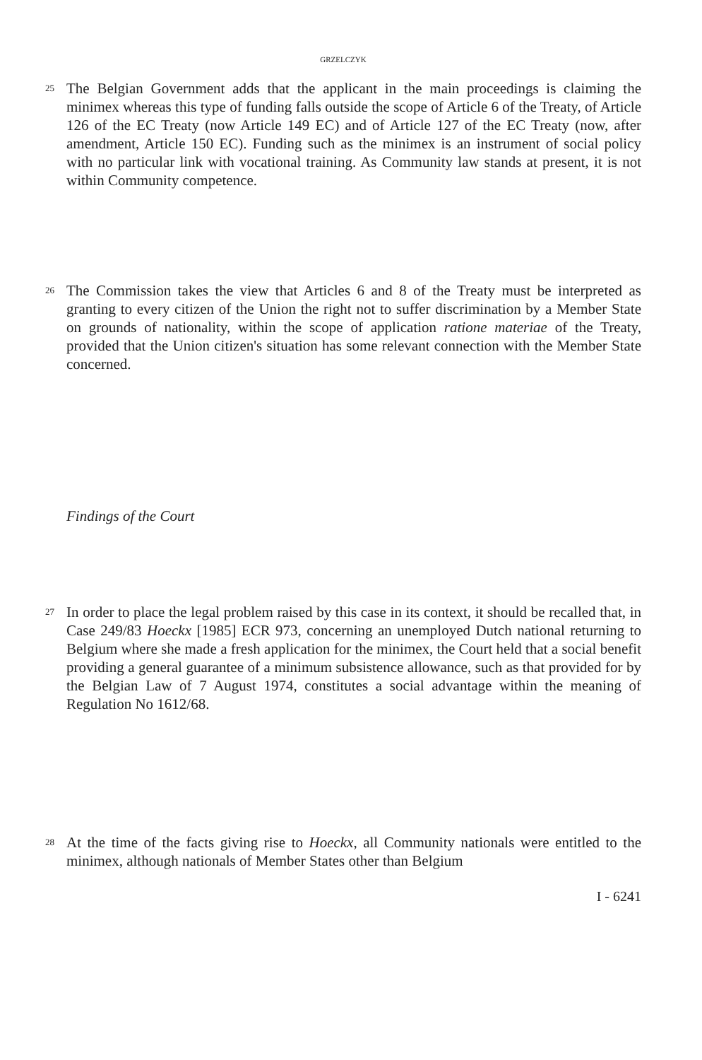GRZELCZYK
25
The Belgian Government adds that the applicant in the main proceedings is claiming the minimex whereas this type of funding falls outside the scope of Article 6 of the Treaty, of Article 126 of the EC Treaty (now Article 149 EC) and of Article 127 of the EC Treaty (now, after amendment, Article 150 EC). Funding such as the minimex is an instrument of social policy with no particular link with vocational training. As Community law stands at present, it is not within Community competence.
26
The Commission takes the view that Articles 6 and 8 of the Treaty must be interpreted as granting to every citizen of the Union the right not to suffer discrimination by a Member State on grounds of nationality, within the scope of application ratione materiae of the Treaty, provided that the Union citizen's situation has some relevant connection with the Member State concerned.
Findings of the Court
27
In order to place the legal problem raised by this case in its context, it should be recalled that, in Case 249/83 Hoeckx [1985] ECR 973, concerning an unemployed Dutch national returning to Belgium where she made a fresh application for the minimex, the Court held that a social benefit providing a general guarantee of a minimum subsistence allowance, such as that provided for by the Belgian Law of 7 August 1974, constitutes a social advantage within the meaning of Regulation No 1612/68.
28
At the time of the facts giving rise to Hoeckx, all Community nationals were entitled to the minimex, although nationals of Member States other than Belgium
I - 6241